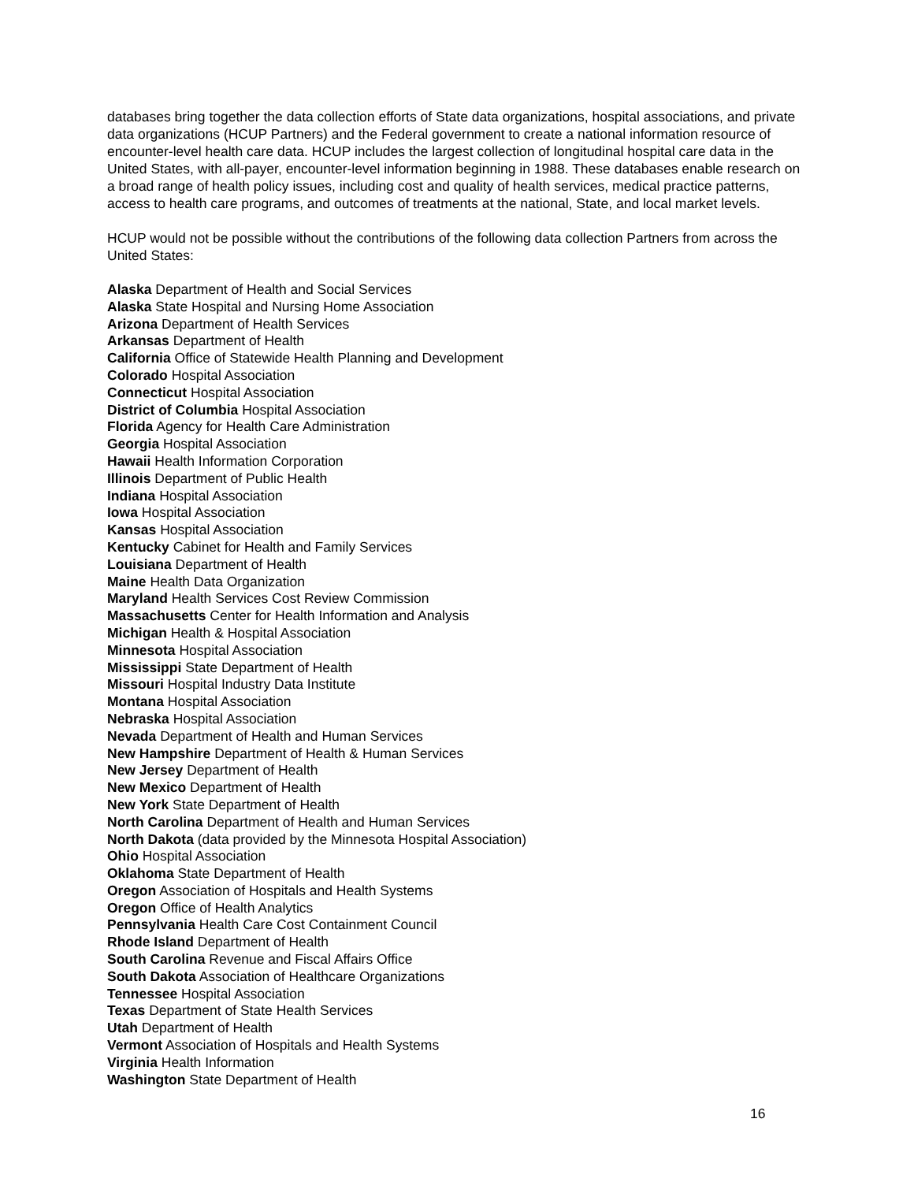databases bring together the data collection efforts of State data organizations, hospital associations, and private data organizations (HCUP Partners) and the Federal government to create a national information resource of encounter-level health care data. HCUP includes the largest collection of longitudinal hospital care data in the United States, with all-payer, encounter-level information beginning in 1988. These databases enable research on a broad range of health policy issues, including cost and quality of health services, medical practice patterns, access to health care programs, and outcomes of treatments at the national, State, and local market levels.
HCUP would not be possible without the contributions of the following data collection Partners from across the United States:
Alaska Department of Health and Social Services
Alaska State Hospital and Nursing Home Association
Arizona Department of Health Services
Arkansas Department of Health
California Office of Statewide Health Planning and Development
Colorado Hospital Association
Connecticut Hospital Association
District of Columbia Hospital Association
Florida Agency for Health Care Administration
Georgia Hospital Association
Hawaii Health Information Corporation
Illinois Department of Public Health
Indiana Hospital Association
Iowa Hospital Association
Kansas Hospital Association
Kentucky Cabinet for Health and Family Services
Louisiana Department of Health
Maine Health Data Organization
Maryland Health Services Cost Review Commission
Massachusetts Center for Health Information and Analysis
Michigan Health & Hospital Association
Minnesota Hospital Association
Mississippi State Department of Health
Missouri Hospital Industry Data Institute
Montana Hospital Association
Nebraska Hospital Association
Nevada Department of Health and Human Services
New Hampshire Department of Health & Human Services
New Jersey Department of Health
New Mexico Department of Health
New York State Department of Health
North Carolina Department of Health and Human Services
North Dakota (data provided by the Minnesota Hospital Association)
Ohio Hospital Association
Oklahoma State Department of Health
Oregon Association of Hospitals and Health Systems
Oregon Office of Health Analytics
Pennsylvania Health Care Cost Containment Council
Rhode Island Department of Health
South Carolina Revenue and Fiscal Affairs Office
South Dakota Association of Healthcare Organizations
Tennessee Hospital Association
Texas Department of State Health Services
Utah Department of Health
Vermont Association of Hospitals and Health Systems
Virginia Health Information
Washington State Department of Health
16